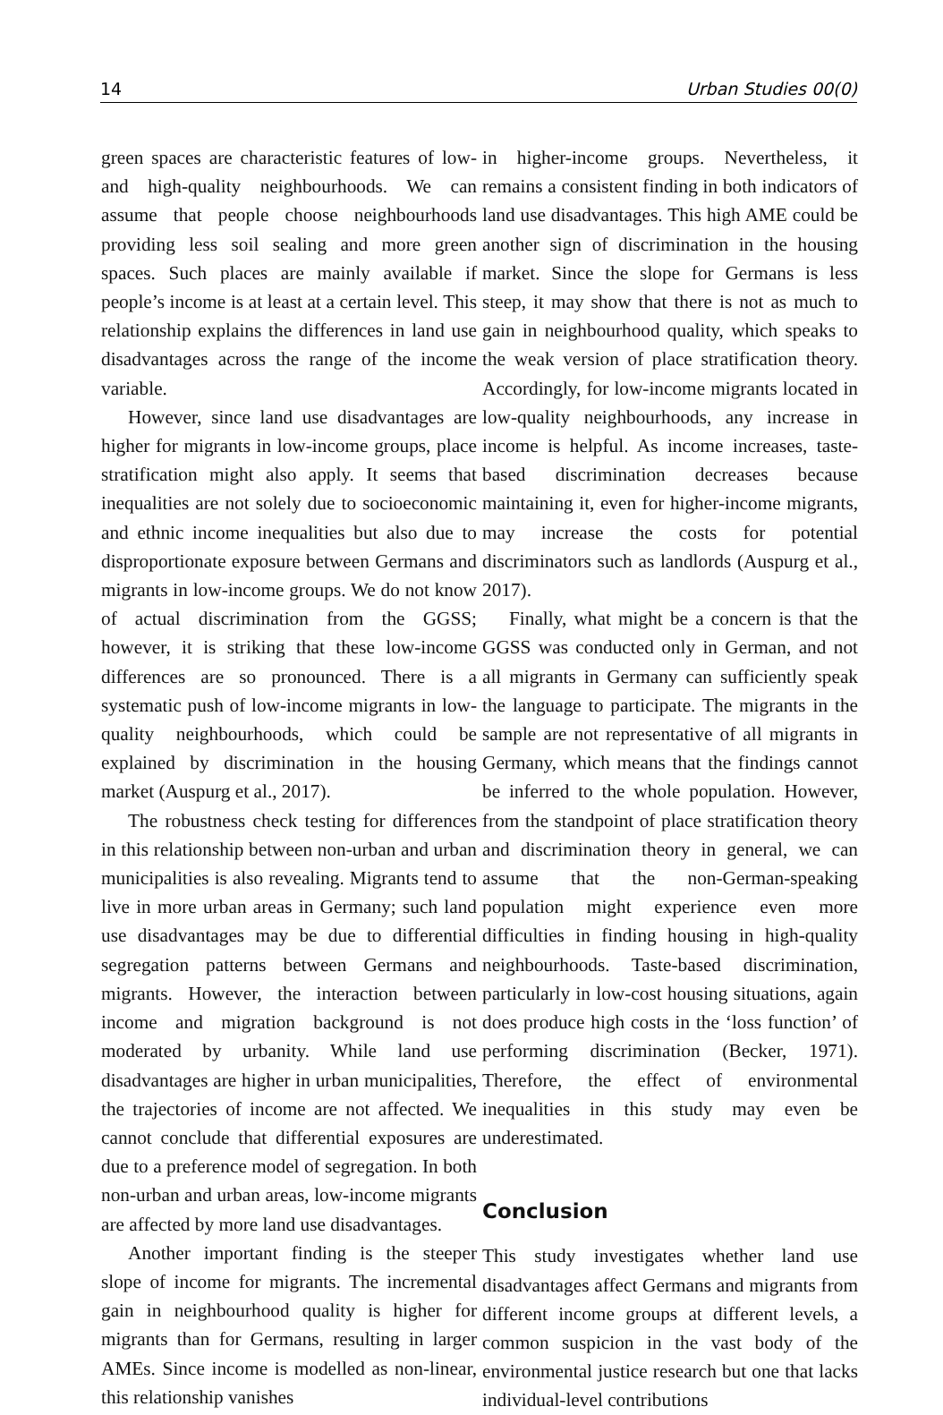14 Urban Studies 00(0)
green spaces are characteristic features of low- and high-quality neighbourhoods. We can assume that people choose neighbourhoods providing less soil sealing and more green spaces. Such places are mainly available if people’s income is at least at a certain level. This relationship explains the differences in land use disadvantages across the range of the income variable.
However, since land use disadvantages are higher for migrants in low-income groups, place stratification might also apply. It seems that inequalities are not solely due to socioeconomic and ethnic income inequalities but also due to disproportionate exposure between Germans and migrants in low-income groups. We do not know of actual discrimination from the GGSS; however, it is striking that these low-income differences are so pronounced. There is a systematic push of low-income migrants in low-quality neighbourhoods, which could be explained by discrimination in the housing market (Auspurg et al., 2017).
The robustness check testing for differences in this relationship between non-urban and urban municipalities is also revealing. Migrants tend to live in more urban areas in Germany; such land use disadvantages may be due to differential segregation patterns between Germans and migrants. However, the interaction between income and migration background is not moderated by urbanity. While land use disadvantages are higher in urban municipalities, the trajectories of income are not affected. We cannot conclude that differential exposures are due to a preference model of segregation. In both non-urban and urban areas, low-income migrants are affected by more land use disadvantages.
Another important finding is the steeper slope of income for migrants. The incremental gain in neighbourhood quality is higher for migrants than for Germans, resulting in larger AMEs. Since income is modelled as non-linear, this relationship vanishes
in higher-income groups. Nevertheless, it remains a consistent finding in both indicators of land use disadvantages. This high AME could be another sign of discrimination in the housing market. Since the slope for Germans is less steep, it may show that there is not as much to gain in neighbourhood quality, which speaks to the weak version of place stratification theory. Accordingly, for low-income migrants located in low-quality neighbourhoods, any increase in income is helpful. As income increases, taste-based discrimination decreases because maintaining it, even for higher-income migrants, may increase the costs for potential discriminators such as landlords (Auspurg et al., 2017).
Finally, what might be a concern is that the GGSS was conducted only in German, and not all migrants in Germany can sufficiently speak the language to participate. The migrants in the sample are not representative of all migrants in Germany, which means that the findings cannot be inferred to the whole population. However, from the standpoint of place stratification theory and discrimination theory in general, we can assume that the non-German-speaking population might experience even more difficulties in finding housing in high-quality neighbourhoods. Taste-based discrimination, particularly in low-cost housing situations, again does produce high costs in the ‘loss function’ of performing discrimination (Becker, 1971). Therefore, the effect of environmental inequalities in this study may even be underestimated.
Conclusion
This study investigates whether land use disadvantages affect Germans and migrants from different income groups at different levels, a common suspicion in the vast body of the environmental justice research but one that lacks individual-level contributions